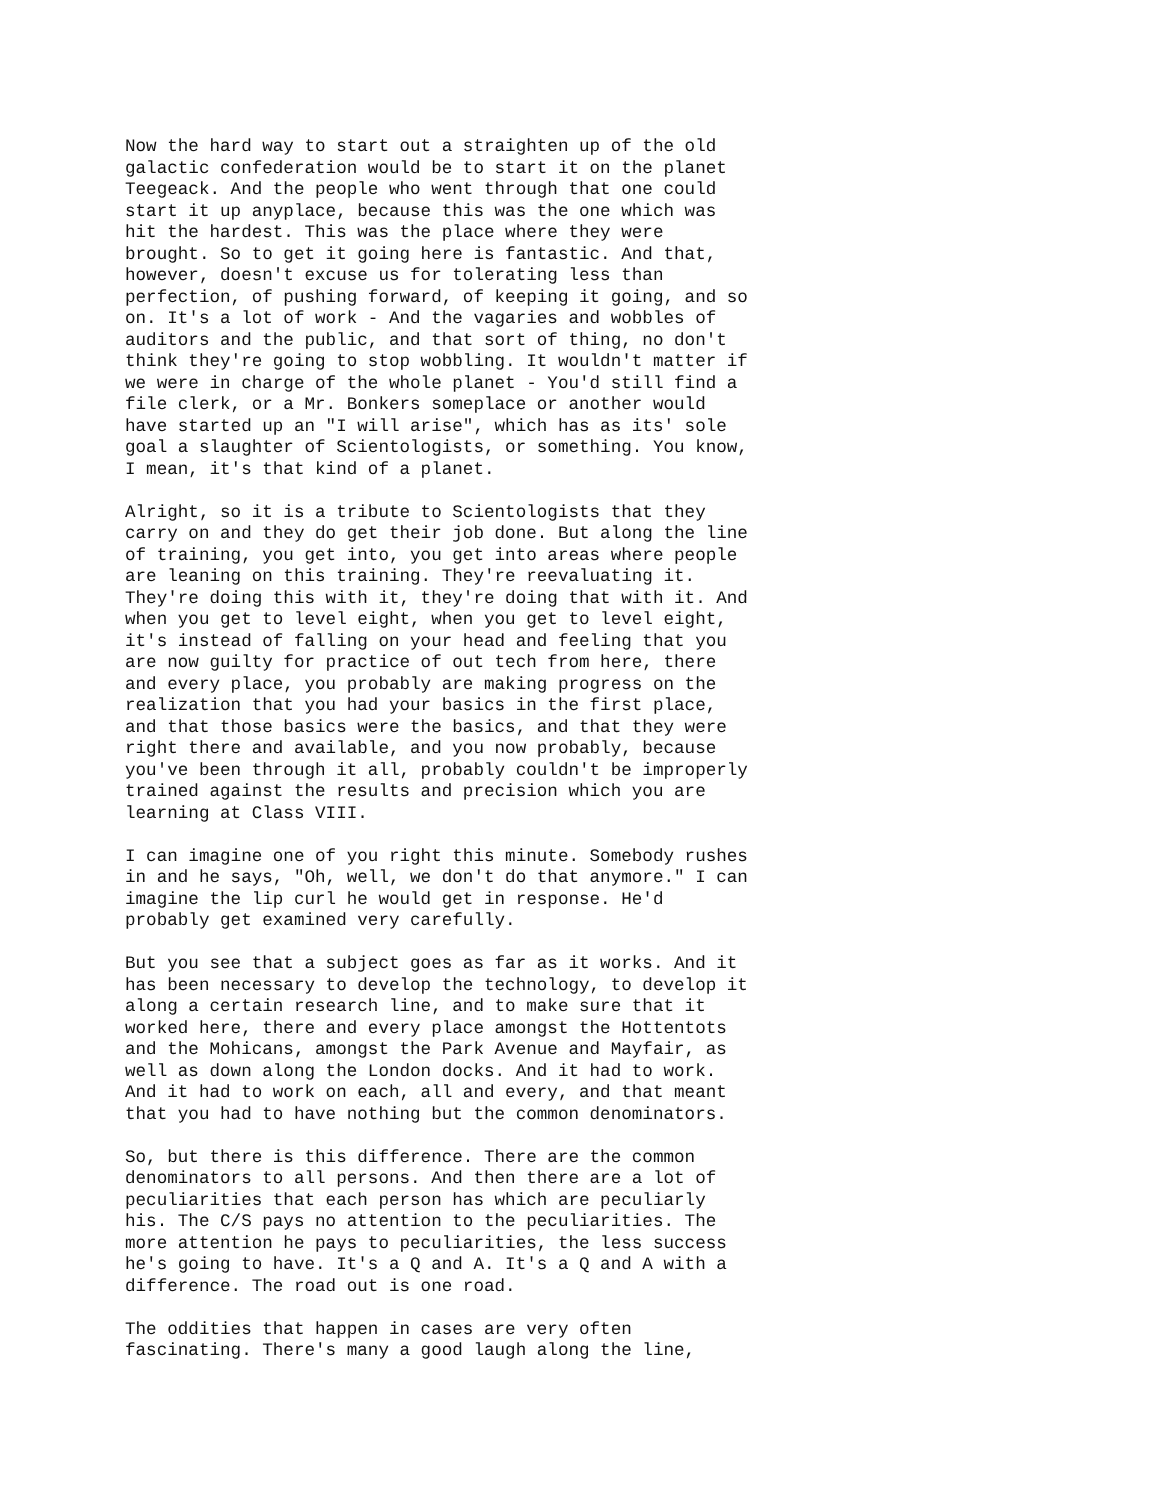Now the hard way to start out a straighten up of the old galactic confederation would be to start it on the planet Teegeack. And the people who went through that one could start it up anyplace, because this was the one which was hit the hardest. This was the place where they were brought. So to get it going here is fantastic. And that, however, doesn't excuse us for tolerating less than perfection, of pushing forward, of keeping it going, and so on. It's a lot of work - And the vagaries and wobbles of auditors and the public, and that sort of thing, no don't think they're going to stop wobbling. It wouldn't matter if we were in charge of the whole planet - You'd still find a file clerk, or a Mr. Bonkers someplace or another would have started up an "I will arise", which has as its' sole goal a slaughter of Scientologists, or something. You know, I mean, it's that kind of a planet.
Alright, so it is a tribute to Scientologists that they carry on and they do get their job done. But along the line of training, you get into, you get into areas where people are leaning on this training. They're reevaluating it. They're doing this with it, they're doing that with it. And when you get to level eight, when you get to level eight, it's instead of falling on your head and feeling that you are now guilty for practice of out tech from here, there and every place, you probably are making progress on the realization that you had your basics in the first place, and that those basics were the basics, and that they were right there and available, and you now probably, because you've been through it all, probably couldn't be improperly trained against the results and precision which you are learning at Class VIII.
I can imagine one of you right this minute. Somebody rushes in and he says, "Oh, well, we don't do that anymore." I can imagine the lip curl he would get in response. He'd probably get examined very carefully.
But you see that a subject goes as far as it works. And it has been necessary to develop the technology, to develop it along a certain research line, and to make sure that it worked here, there and every place amongst the Hottentots and the Mohicans, amongst the Park Avenue and Mayfair, as well as down along the London docks. And it had to work. And it had to work on each, all and every, and that meant that you had to have nothing but the common denominators.
So, but there is this difference. There are the common denominators to all persons. And then there are a lot of peculiarities that each person has which are peculiarly his. The C/S pays no attention to the peculiarities. The more attention he pays to peculiarities, the less success he's going to have. It's a Q and A. It's a Q and A with a difference. The road out is one road.
The oddities that happen in cases are very often fascinating. There's many a good laugh along the line,